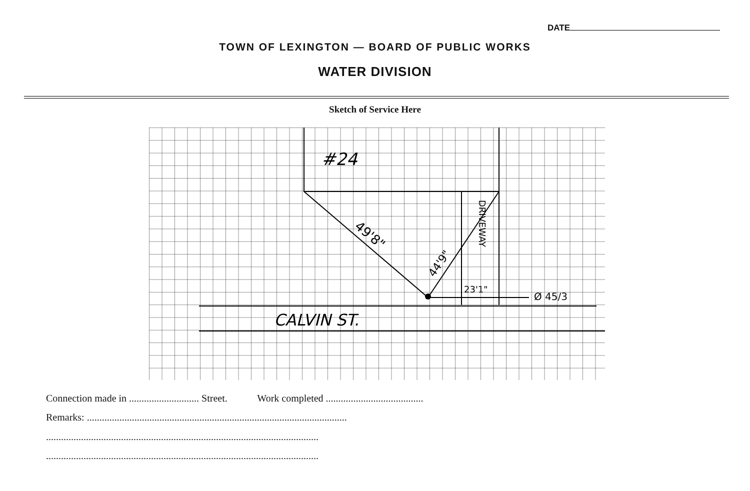DATE
TOWN OF LEXINGTON — BOARD OF PUBLIC WORKS
WATER DIVISION
Sketch of Service Here
#24
CALVIN ST.
23'1"
49'8"
44'9"
DRIVEWAY
Ø 45/3
Connection made in ............................ Street. Work completed .......................................
Remarks: ........................................................................................................
.............................................................................................................
.............................................................................................................